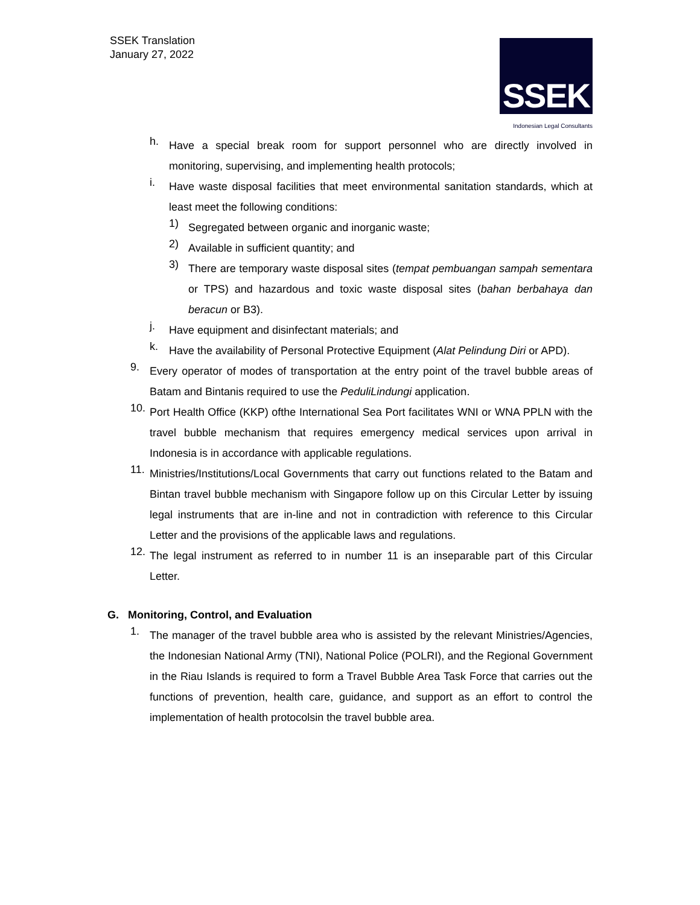SSEK Translation
January 27, 2022
SSEK
Indonesian Legal Consultants
h.
Have a special break room for support personnel who are directly involved in monitoring, supervising, and implementing health protocols;
i.
Have waste disposal facilities that meet environmental sanitation standards, which at least meet the following conditions:
1)
Segregated between organic and inorganic waste;
2)
Available in sufficient quantity; and
3)
There are temporary waste disposal sites (tempat pembuangan sampah sementara or TPS) and hazardous and toxic waste disposal sites (bahan berbahaya dan beracun or B3).
j.
Have equipment and disinfectant materials; and
k.
Have the availability of Personal Protective Equipment (Alat Pelindung Diri or APD).
9.
Every operator of modes of transportation at the entry point of the travel bubble areas of Batam and Bintanis required to use the PeduliLindungi application.
10.
Port Health Office (KKP) ofthe International Sea Port facilitates WNI or WNA PPLN with the travel bubble mechanism that requires emergency medical services upon arrival in Indonesia is in accordance with applicable regulations.
11.
Ministries/Institutions/Local Governments that carry out functions related to the Batam and Bintan travel bubble mechanism with Singapore follow up on this Circular Letter by issuing legal instruments that are in-line and not in contradiction with reference to this Circular Letter and the provisions of the applicable laws and regulations.
12.
The legal instrument as referred to in number 11 is an inseparable part of this Circular Letter.
G. Monitoring, Control, and Evaluation
1.
The manager of the travel bubble area who is assisted by the relevant Ministries/Agencies, the Indonesian National Army (TNI), National Police (POLRI), and the Regional Government in the Riau Islands is required to form a Travel Bubble Area Task Force that carries out the functions of prevention, health care, guidance, and support as an effort to control the implementation of health protocolsin the travel bubble area.